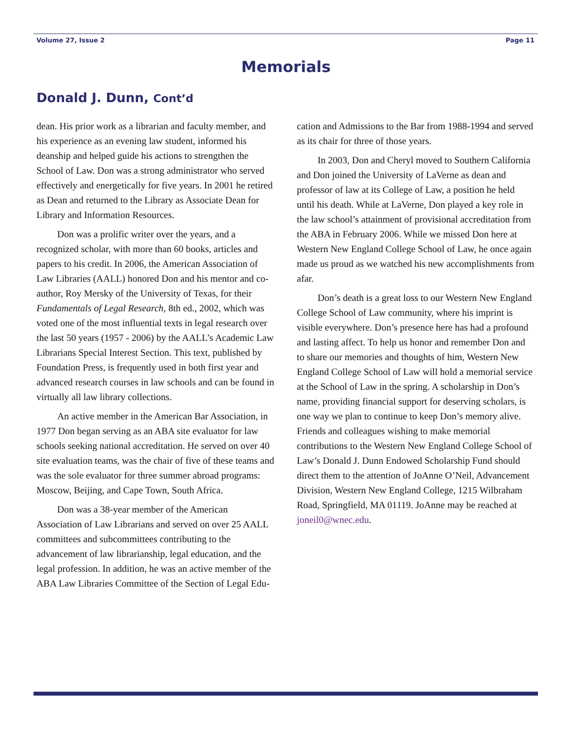Volume 27, Issue 2 Page 11
Memorials
Donald J. Dunn, Cont’d
dean. His prior work as a librarian and faculty member, and his experience as an evening law student, informed his deanship and helped guide his actions to strengthen the School of Law. Don was a strong administrator who served effectively and energetically for five years. In 2001 he retired as Dean and returned to the Library as Associate Dean for Library and Information Resources.
Don was a prolific writer over the years, and a recognized scholar, with more than 60 books, articles and papers to his credit. In 2006, the American Association of Law Libraries (AALL) honored Don and his mentor and co-author, Roy Mersky of the University of Texas, for their Fundamentals of Legal Research, 8th ed., 2002, which was voted one of the most influential texts in legal research over the last 50 years (1957 - 2006) by the AALL’s Academic Law Librarians Special Interest Section. This text, published by Foundation Press, is frequently used in both first year and advanced research courses in law schools and can be found in virtually all law library collections.
An active member in the American Bar Association, in 1977 Don began serving as an ABA site evaluator for law schools seeking national accreditation. He served on over 40 site evaluation teams, was the chair of five of these teams and was the sole evaluator for three summer abroad programs: Moscow, Beijing, and Cape Town, South Africa.
Don was a 38-year member of the American Association of Law Librarians and served on over 25 AALL committees and subcommittees contributing to the advancement of law librarianship, legal education, and the legal profession. In addition, he was an active member of the ABA Law Libraries Committee of the Section of Legal Edu-
cation and Admissions to the Bar from 1988-1994 and served as its chair for three of those years.
In 2003, Don and Cheryl moved to Southern California and Don joined the University of LaVerne as dean and professor of law at its College of Law, a position he held until his death. While at LaVerne, Don played a key role in the law school’s attainment of provisional accreditation from the ABA in February 2006. While we missed Don here at Western New England College School of Law, he once again made us proud as we watched his new accomplishments from afar.
Don’s death is a great loss to our Western New England College School of Law community, where his imprint is visible everywhere. Don’s presence here has had a profound and lasting affect. To help us honor and remember Don and to share our memories and thoughts of him, Western New England College School of Law will hold a memorial service at the School of Law in the spring. A scholarship in Don’s name, providing financial support for deserving scholars, is one way we plan to continue to keep Don’s memory alive. Friends and colleagues wishing to make memorial contributions to the Western New England College School of Law’s Donald J. Dunn Endowed Scholarship Fund should direct them to the attention of JoAnne O’Neil, Advancement Division, Western New England College, 1215 Wilbraham Road, Springfield, MA 01119. JoAnne may be reached at joneil0@wnec.edu.